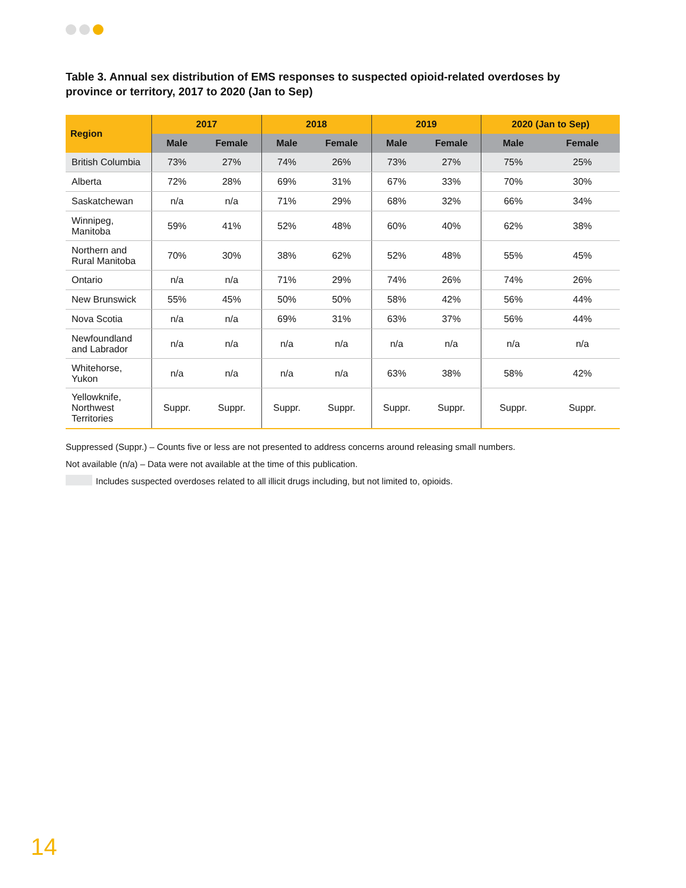Table 3. Annual sex distribution of EMS responses to suspected opioid-related overdoses by province or territory, 2017 to 2020 (Jan to Sep)
| Region | 2017 | | 2018 | | 2019 | | 2020 (Jan to Sep) | |
| --- | --- | --- | --- | --- | --- | --- | --- | --- |
| | Male | Female | Male | Female | Male | Female | Male | Female |
| British Columbia | 73% | 27% | 74% | 26% | 73% | 27% | 75% | 25% |
| Alberta | 72% | 28% | 69% | 31% | 67% | 33% | 70% | 30% |
| Saskatchewan | n/a | n/a | 71% | 29% | 68% | 32% | 66% | 34% |
| Winnipeg, Manitoba | 59% | 41% | 52% | 48% | 60% | 40% | 62% | 38% |
| Northern and Rural Manitoba | 70% | 30% | 38% | 62% | 52% | 48% | 55% | 45% |
| Ontario | n/a | n/a | 71% | 29% | 74% | 26% | 74% | 26% |
| New Brunswick | 55% | 45% | 50% | 50% | 58% | 42% | 56% | 44% |
| Nova Scotia | n/a | n/a | 69% | 31% | 63% | 37% | 56% | 44% |
| Newfoundland and Labrador | n/a | n/a | n/a | n/a | n/a | n/a | n/a | n/a |
| Whitehorse, Yukon | n/a | n/a | n/a | n/a | 63% | 38% | 58% | 42% |
| Yellowknife, Northwest Territories | Suppr. | Suppr. | Suppr. | Suppr. | Suppr. | Suppr. | Suppr. | Suppr. |
Suppressed (Suppr.) – Counts five or less are not presented to address concerns around releasing small numbers.
Not available (n/a) – Data were not available at the time of this publication.
Includes suspected overdoses related to all illicit drugs including, but not limited to, opioids.
14